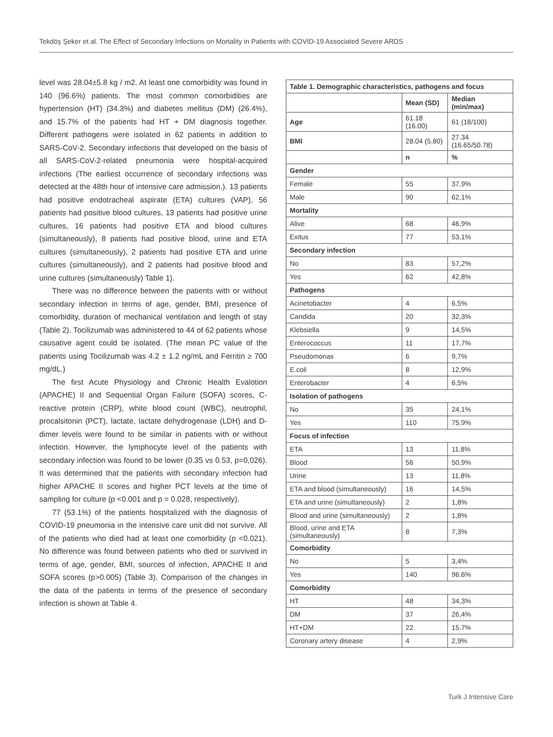Tekdöş Şeker et al. The Effect of Secondary Infections on Mortality in Patients with COVID-19 Associated Severe ARDS
level was 28.04±5.8 kg / m2. At least one comorbidity was found in 140 (96.6%) patients. The most common comorbidities are hypertension (HT) (34.3%) and diabetes mellitus (DM) (26.4%), and 15.7% of the patients had HT + DM diagnosis together. Different pathogens were isolated in 62 patients in addition to SARS-CoV-2. Secondary infections that developed on the basis of all SARS-CoV-2-related pneumonia were hospital-acquired infections (The earliest occurrence of secondary infections was detected at the 48th hour of intensive care admission.). 13 patients had positive endotracheal aspirate (ETA) cultures (VAP), 56 patients had positive blood cultures, 13 patients had positive urine cultures, 16 patients had positive ETA and blood cultures (simultaneously), 8 patients had positive blood, urine and ETA cultures (simultaneously), 2 patients had positive ETA and urine cultures (simultaneously), and 2 patients had positive blood and urine cultures (simultaneously) Table 1).
There was no difference between the patients with or without secondary infection in terms of age, gender, BMI, presence of comorbidity, duration of mechanical ventilation and length of stay (Table 2). Tocilizumab was administered to 44 of 62 patients whose causative agent could be isolated. (The mean PC value of the patients using Tocilizumab was 4.2 ± 1.2 ng/mL and Ferritin ≥ 700 mg/dL.)
The first Acute Physiology and Chronic Health Evalotion (APACHE) II and Sequential Organ Failure (SOFA) scores, C-reactive protein (CRP), white blood count (WBC), neutrophil, procalsitonin (PCT), lactate, lactate dehydrogenase (LDH) and D-dimer levels were found to be similar in patients with or without infection. However, the lymphocyte level of the patients with secondary infection was found to be lower (0.35 vs 0.53, p=0,026). It was determined that the patients with secondary infection had higher APACHE II scores and higher PCT levels at the time of sampling for culture (p <0.001 and p = 0.028, respectively).
77 (53.1%) of the patients hospitalized with the diagnosis of COVID-19 pneumonia in the intensive care unit did not survive. All of the patients who died had at least one comorbidity (p <0.021). No difference was found between patients who died or survived in terms of age, gender, BMI, sources of infection, APACHE II and SOFA scores (p>0.005) (Table 3). Comparison of the changes in the data of the patients in terms of the presence of secondary infection is shown at Table 4.
| Table 1. Demographic characteristics, pathogens and focus | | |
| --- | --- | --- |
| | Mean (SD) | Median (min/max) |
| Age | 61.18 (16.00) | 61 (18/100) |
| BMI | 28.04 (5.80) | 27.34 (16.65/50.78) |
| | n | % |
| Gender | | |
| Female | 55 | 37,9% |
| Male | 90 | 62,1% |
| Mortality | | |
| Alive | 68 | 46,9% |
| Exitus | 77 | 53,1% |
| Secondary infection | | |
| No | 83 | 57,2% |
| Yes | 62 | 42,8% |
| Pathogens | | |
| Acinetobacter | 4 | 6,5% |
| Candida | 20 | 32,3% |
| Klebsiella | 9 | 14,5% |
| Enterococcus | 11 | 17,7% |
| Pseudomonas | 6 | 9,7% |
| E.coli | 8 | 12,9% |
| Enterobacter | 4 | 6,5% |
| Isolation of pathogens | | |
| No | 35 | 24,1% |
| Yes | 110 | 75,9% |
| Focus of infection | | |
| ETA | 13 | 11,8% |
| Blood | 56 | 50,9% |
| Urine | 13 | 11,8% |
| ETA and blood (simultaneously) | 16 | 14,5% |
| ETA and urine (simultaneously) | 2 | 1,8% |
| Blood and urine (simultaneously) | 2 | 1,8% |
| Blood, urine and ETA (simultaneously) | 8 | 7,3% |
| Comorbidity | | |
| No | 5 | 3,4% |
| Yes | 140 | 96,6% |
| Comorbidity | | |
| HT | 48 | 34,3% |
| DM | 37 | 26,4% |
| HT+DM | 22 | 15,7% |
| Coronary artery disease | 4 | 2,9% |
Turk J Intensive Care